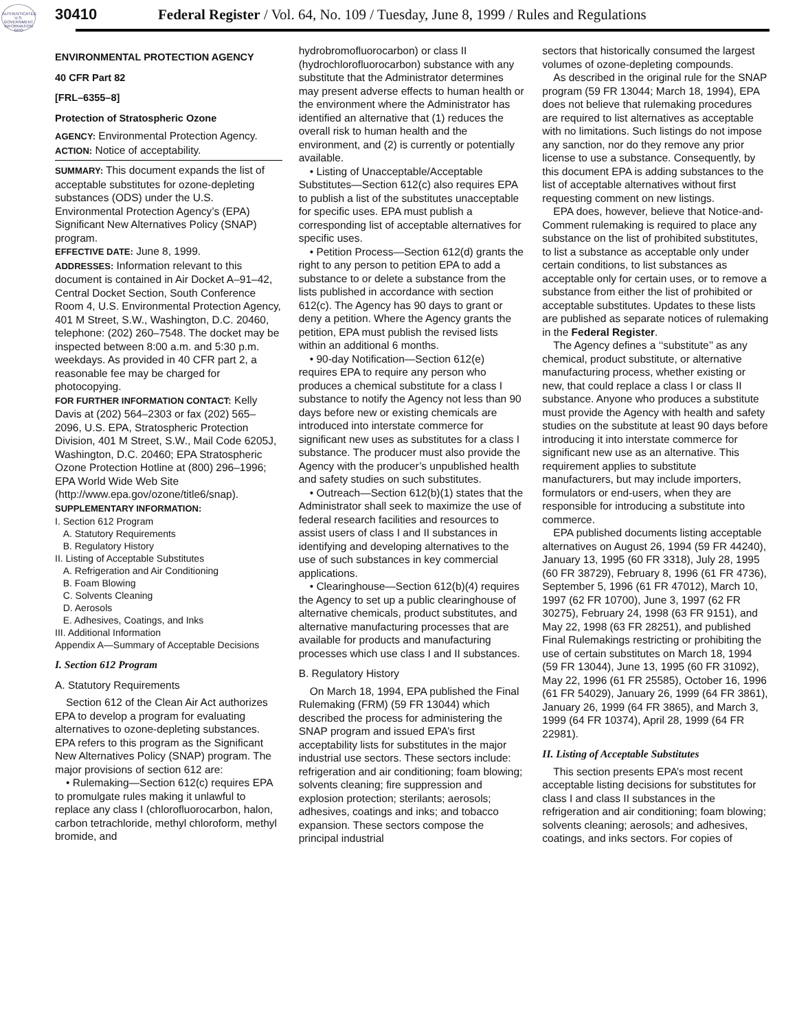AUTHENTICATED U.S. GOVERNMENT INFORMATION GPO
30410 Federal Register / Vol. 64, No. 109 / Tuesday, June 8, 1999 / Rules and Regulations
ENVIRONMENTAL PROTECTION AGENCY
40 CFR Part 82
[FRL–6355–8]
Protection of Stratospheric Ozone
AGENCY: Environmental Protection Agency.
ACTION: Notice of acceptability.
SUMMARY: This document expands the list of acceptable substitutes for ozone-depleting substances (ODS) under the U.S. Environmental Protection Agency’s (EPA) Significant New Alternatives Policy (SNAP) program.
EFFECTIVE DATE: June 8, 1999.
ADDRESSES: Information relevant to this document is contained in Air Docket A–91–42, Central Docket Section, South Conference Room 4, U.S. Environmental Protection Agency, 401 M Street, S.W., Washington, D.C. 20460, telephone: (202) 260–7548. The docket may be inspected between 8:00 a.m. and 5:30 p.m. weekdays. As provided in 40 CFR part 2, a reasonable fee may be charged for photocopying.
FOR FURTHER INFORMATION CONTACT: Kelly Davis at (202) 564–2303 or fax (202) 565–2096, U.S. EPA, Stratospheric Protection Division, 401 M Street, S.W., Mail Code 6205J, Washington, D.C. 20460; EPA Stratospheric Ozone Protection Hotline at (800) 296–1996; EPA World Wide Web Site (http://www.epa.gov/ozone/title6/snap).
SUPPLEMENTARY INFORMATION:
I. Section 612 Program
A. Statutory Requirements
B. Regulatory History
II. Listing of Acceptable Substitutes
A. Refrigeration and Air Conditioning
B. Foam Blowing
C. Solvents Cleaning
D. Aerosols
E. Adhesives, Coatings, and Inks
III. Additional Information
Appendix A—Summary of Acceptable Decisions
I. Section 612 Program
A. Statutory Requirements
Section 612 of the Clean Air Act authorizes EPA to develop a program for evaluating alternatives to ozone-depleting substances. EPA refers to this program as the Significant New Alternatives Policy (SNAP) program. The major provisions of section 612 are:
• Rulemaking—Section 612(c) requires EPA to promulgate rules making it unlawful to replace any class I (chlorofluorocarbon, halon, carbon tetrachloride, methyl chloroform, methyl bromide, and
hydrobromofluorocarbon) or class II (hydrochlorofluorocarbon) substance with any substitute that the Administrator determines may present adverse effects to human health or the environment where the Administrator has identified an alternative that (1) reduces the overall risk to human health and the environment, and (2) is currently or potentially available.
• Listing of Unacceptable/Acceptable Substitutes—Section 612(c) also requires EPA to publish a list of the substitutes unacceptable for specific uses. EPA must publish a corresponding list of acceptable alternatives for specific uses.
• Petition Process—Section 612(d) grants the right to any person to petition EPA to add a substance to or delete a substance from the lists published in accordance with section 612(c). The Agency has 90 days to grant or deny a petition. Where the Agency grants the petition, EPA must publish the revised lists within an additional 6 months.
• 90-day Notification—Section 612(e) requires EPA to require any person who produces a chemical substitute for a class I substance to notify the Agency not less than 90 days before new or existing chemicals are introduced into interstate commerce for significant new uses as substitutes for a class I substance. The producer must also provide the Agency with the producer’s unpublished health and safety studies on such substitutes.
• Outreach—Section 612(b)(1) states that the Administrator shall seek to maximize the use of federal research facilities and resources to assist users of class I and II substances in identifying and developing alternatives to the use of such substances in key commercial applications.
• Clearinghouse—Section 612(b)(4) requires the Agency to set up a public clearinghouse of alternative chemicals, product substitutes, and alternative manufacturing processes that are available for products and manufacturing processes which use class I and II substances.
B. Regulatory History
On March 18, 1994, EPA published the Final Rulemaking (FRM) (59 FR 13044) which described the process for administering the SNAP program and issued EPA’s first acceptability lists for substitutes in the major industrial use sectors. These sectors include: refrigeration and air conditioning; foam blowing; solvents cleaning; fire suppression and explosion protection; sterilants; aerosols; adhesives, coatings and inks; and tobacco expansion. These sectors compose the principal industrial
sectors that historically consumed the largest volumes of ozone-depleting compounds.
As described in the original rule for the SNAP program (59 FR 13044; March 18, 1994), EPA does not believe that rulemaking procedures are required to list alternatives as acceptable with no limitations. Such listings do not impose any sanction, nor do they remove any prior license to use a substance. Consequently, by this document EPA is adding substances to the list of acceptable alternatives without first requesting comment on new listings.
EPA does, however, believe that Notice-and-Comment rulemaking is required to place any substance on the list of prohibited substitutes, to list a substance as acceptable only under certain conditions, to list substances as acceptable only for certain uses, or to remove a substance from either the list of prohibited or acceptable substitutes. Updates to these lists are published as separate notices of rulemaking in the Federal Register.
The Agency defines a ‘‘substitute’’ as any chemical, product substitute, or alternative manufacturing process, whether existing or new, that could replace a class I or class II substance. Anyone who produces a substitute must provide the Agency with health and safety studies on the substitute at least 90 days before introducing it into interstate commerce for significant new use as an alternative. This requirement applies to substitute manufacturers, but may include importers, formulators or end-users, when they are responsible for introducing a substitute into commerce.
EPA published documents listing acceptable alternatives on August 26, 1994 (59 FR 44240), January 13, 1995 (60 FR 3318), July 28, 1995 (60 FR 38729), February 8, 1996 (61 FR 4736), September 5, 1996 (61 FR 47012), March 10, 1997 (62 FR 10700), June 3, 1997 (62 FR 30275), February 24, 1998 (63 FR 9151), and May 22, 1998 (63 FR 28251), and published Final Rulemakings restricting or prohibiting the use of certain substitutes on March 18, 1994 (59 FR 13044), June 13, 1995 (60 FR 31092), May 22, 1996 (61 FR 25585), October 16, 1996 (61 FR 54029), January 26, 1999 (64 FR 3861), January 26, 1999 (64 FR 3865), and March 3, 1999 (64 FR 10374), April 28, 1999 (64 FR 22981).
II. Listing of Acceptable Substitutes
This section presents EPA’s most recent acceptable listing decisions for substitutes for class I and class II substances in the refrigeration and air conditioning; foam blowing; solvents cleaning; aerosols; and adhesives, coatings, and inks sectors. For copies of